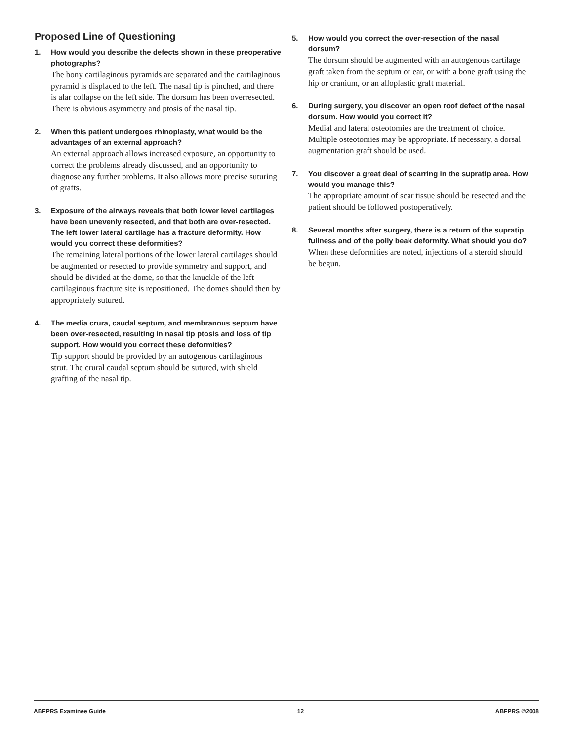Proposed Line of Questioning
1. How would you describe the defects shown in these preoperative photographs?
The bony cartilaginous pyramids are separated and the cartilaginous pyramid is displaced to the left. The nasal tip is pinched, and there is alar collapse on the left side. The dorsum has been overresected. There is obvious asymmetry and ptosis of the nasal tip.
2. When this patient undergoes rhinoplasty, what would be the advantages of an external approach?
An external approach allows increased exposure, an opportunity to correct the problems already discussed, and an opportunity to diagnose any further problems. It also allows more precise suturing of grafts.
3. Exposure of the airways reveals that both lower level cartilages have been unevenly resected, and that both are over-resected. The left lower lateral cartilage has a fracture deformity. How would you correct these deformities?
The remaining lateral portions of the lower lateral cartilages should be augmented or resected to provide symmetry and support, and should be divided at the dome, so that the knuckle of the left cartilaginous fracture site is repositioned. The domes should then by appropriately sutured.
4. The media crura, caudal septum, and membranous septum have been over-resected, resulting in nasal tip ptosis and loss of tip support. How would you correct these deformities?
Tip support should be provided by an autogenous cartilaginous strut. The crural caudal septum should be sutured, with shield grafting of the nasal tip.
5. How would you correct the over-resection of the nasal dorsum?
The dorsum should be augmented with an autogenous cartilage graft taken from the septum or ear, or with a bone graft using the hip or cranium, or an alloplastic graft material.
6. During surgery, you discover an open roof defect of the nasal dorsum. How would you correct it?
Medial and lateral osteotomies are the treatment of choice. Multiple osteotomies may be appropriate. If necessary, a dorsal augmentation graft should be used.
7. You discover a great deal of scarring in the supratip area. How would you manage this?
The appropriate amount of scar tissue should be resected and the patient should be followed postoperatively.
8. Several months after surgery, there is a return of the supratip fullness and of the polly beak deformity. What should you do?
When these deformities are noted, injections of a steroid should be begun.
ABFPRS Examinee Guide 12 ABFPRS ©2008